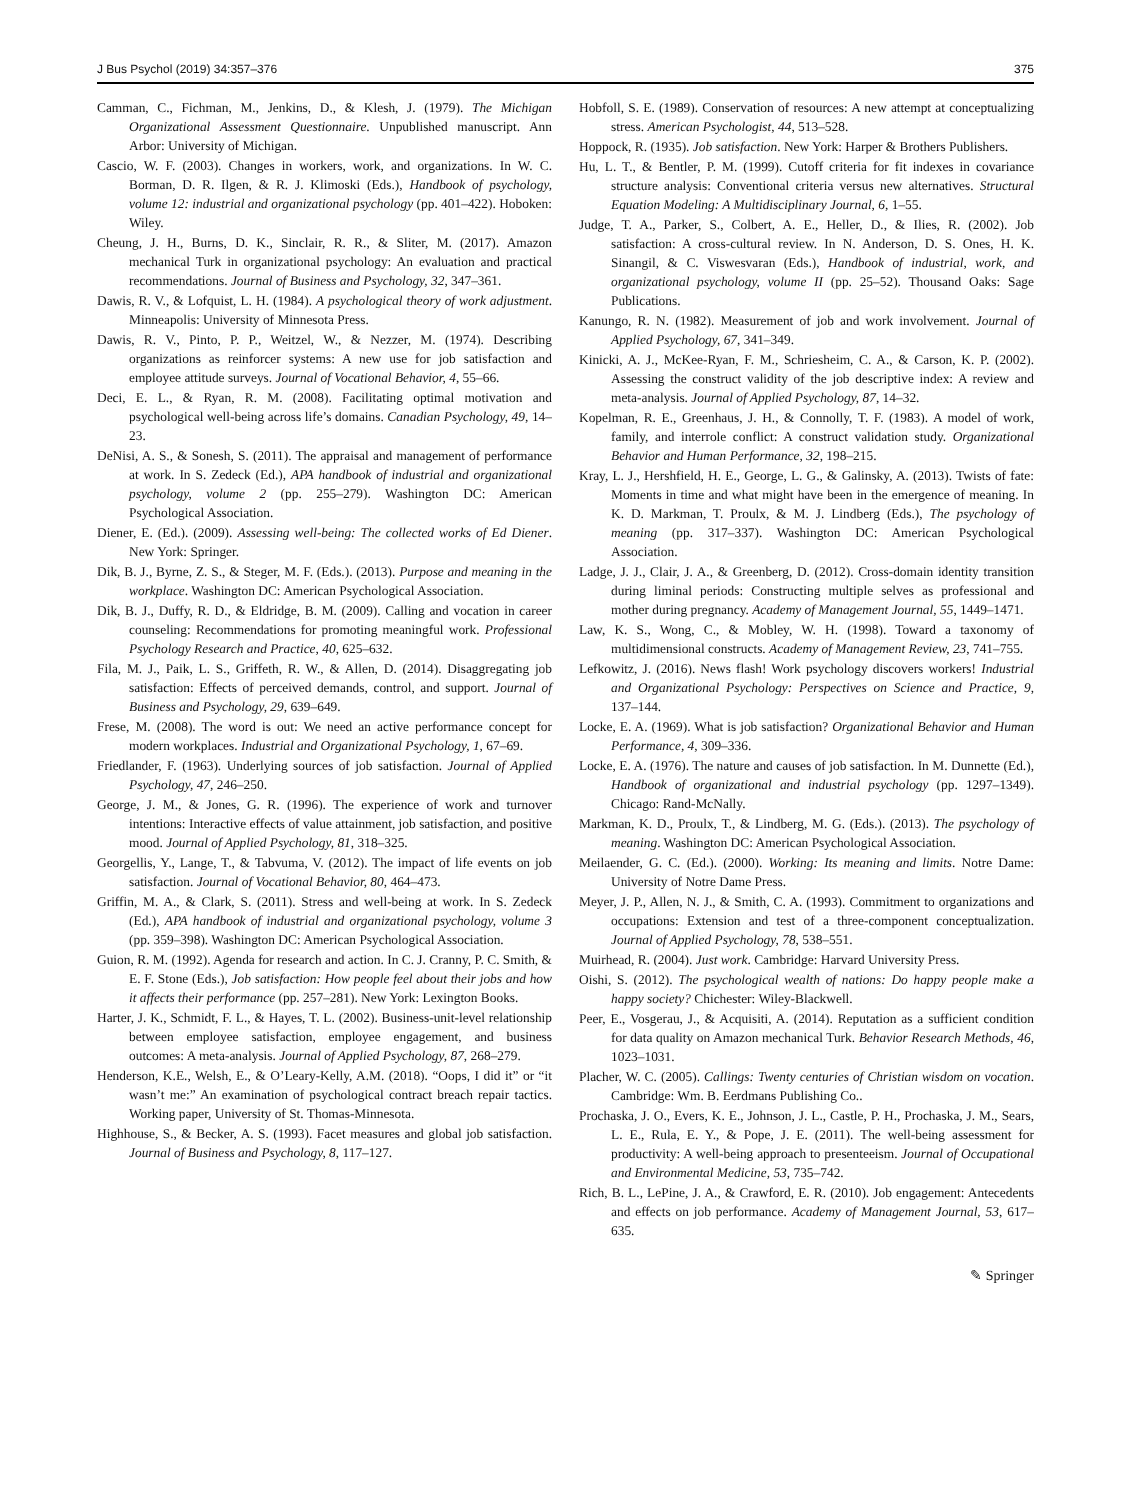J Bus Psychol (2019) 34:357–376 375
Camman, C., Fichman, M., Jenkins, D., & Klesh, J. (1979). The Michigan Organizational Assessment Questionnaire. Unpublished manuscript. Ann Arbor: University of Michigan.
Cascio, W. F. (2003). Changes in workers, work, and organizations. In W. C. Borman, D. R. Ilgen, & R. J. Klimoski (Eds.), Handbook of psychology, volume 12: industrial and organizational psychology (pp. 401–422). Hoboken: Wiley.
Cheung, J. H., Burns, D. K., Sinclair, R. R., & Sliter, M. (2017). Amazon mechanical Turk in organizational psychology: An evaluation and practical recommendations. Journal of Business and Psychology, 32, 347–361.
Dawis, R. V., & Lofquist, L. H. (1984). A psychological theory of work adjustment. Minneapolis: University of Minnesota Press.
Dawis, R. V., Pinto, P. P., Weitzel, W., & Nezzer, M. (1974). Describing organizations as reinforcer systems: A new use for job satisfaction and employee attitude surveys. Journal of Vocational Behavior, 4, 55–66.
Deci, E. L., & Ryan, R. M. (2008). Facilitating optimal motivation and psychological well-being across life’s domains. Canadian Psychology, 49, 14–23.
DeNisi, A. S., & Sonesh, S. (2011). The appraisal and management of performance at work. In S. Zedeck (Ed.), APA handbook of industrial and organizational psychology, volume 2 (pp. 255–279). Washington DC: American Psychological Association.
Diener, E. (Ed.). (2009). Assessing well-being: The collected works of Ed Diener. New York: Springer.
Dik, B. J., Byrne, Z. S., & Steger, M. F. (Eds.). (2013). Purpose and meaning in the workplace. Washington DC: American Psychological Association.
Dik, B. J., Duffy, R. D., & Eldridge, B. M. (2009). Calling and vocation in career counseling: Recommendations for promoting meaningful work. Professional Psychology Research and Practice, 40, 625–632.
Fila, M. J., Paik, L. S., Griffeth, R. W., & Allen, D. (2014). Disaggregating job satisfaction: Effects of perceived demands, control, and support. Journal of Business and Psychology, 29, 639–649.
Frese, M. (2008). The word is out: We need an active performance concept for modern workplaces. Industrial and Organizational Psychology, 1, 67–69.
Friedlander, F. (1963). Underlying sources of job satisfaction. Journal of Applied Psychology, 47, 246–250.
George, J. M., & Jones, G. R. (1996). The experience of work and turnover intentions: Interactive effects of value attainment, job satisfaction, and positive mood. Journal of Applied Psychology, 81, 318–325.
Georgellis, Y., Lange, T., & Tabvuma, V. (2012). The impact of life events on job satisfaction. Journal of Vocational Behavior, 80, 464–473.
Griffin, M. A., & Clark, S. (2011). Stress and well-being at work. In S. Zedeck (Ed.), APA handbook of industrial and organizational psychology, volume 3 (pp. 359–398). Washington DC: American Psychological Association.
Guion, R. M. (1992). Agenda for research and action. In C. J. Cranny, P. C. Smith, & E. F. Stone (Eds.), Job satisfaction: How people feel about their jobs and how it affects their performance (pp. 257–281). New York: Lexington Books.
Harter, J. K., Schmidt, F. L., & Hayes, T. L. (2002). Business-unit-level relationship between employee satisfaction, employee engagement, and business outcomes: A meta-analysis. Journal of Applied Psychology, 87, 268–279.
Henderson, K.E., Welsh, E., & O’Leary-Kelly, A.M. (2018). “Oops, I did it” or “it wasn’t me:” An examination of psychological contract breach repair tactics. Working paper, University of St. Thomas-Minnesota.
Highhouse, S., & Becker, A. S. (1993). Facet measures and global job satisfaction. Journal of Business and Psychology, 8, 117–127.
Hobfoll, S. E. (1989). Conservation of resources: A new attempt at conceptualizing stress. American Psychologist, 44, 513–528.
Hoppock, R. (1935). Job satisfaction. New York: Harper & Brothers Publishers.
Hu, L. T., & Bentler, P. M. (1999). Cutoff criteria for fit indexes in covariance structure analysis: Conventional criteria versus new alternatives. Structural Equation Modeling: A Multidisciplinary Journal, 6, 1–55.
Judge, T. A., Parker, S., Colbert, A. E., Heller, D., & Ilies, R. (2002). Job satisfaction: A cross-cultural review. In N. Anderson, D. S. Ones, H. K. Sinangil, & C. Viswesvaran (Eds.), Handbook of industrial, work, and organizational psychology, volume II (pp. 25–52). Thousand Oaks: Sage Publications.
Kanungo, R. N. (1982). Measurement of job and work involvement. Journal of Applied Psychology, 67, 341–349.
Kinicki, A. J., McKee-Ryan, F. M., Schriesheim, C. A., & Carson, K. P. (2002). Assessing the construct validity of the job descriptive index: A review and meta-analysis. Journal of Applied Psychology, 87, 14–32.
Kopelman, R. E., Greenhaus, J. H., & Connolly, T. F. (1983). A model of work, family, and interrole conflict: A construct validation study. Organizational Behavior and Human Performance, 32, 198–215.
Kray, L. J., Hershfield, H. E., George, L. G., & Galinsky, A. (2013). Twists of fate: Moments in time and what might have been in the emergence of meaning. In K. D. Markman, T. Proulx, & M. J. Lindberg (Eds.), The psychology of meaning (pp. 317–337). Washington DC: American Psychological Association.
Ladge, J. J., Clair, J. A., & Greenberg, D. (2012). Cross-domain identity transition during liminal periods: Constructing multiple selves as professional and mother during pregnancy. Academy of Management Journal, 55, 1449–1471.
Law, K. S., Wong, C., & Mobley, W. H. (1998). Toward a taxonomy of multidimensional constructs. Academy of Management Review, 23, 741–755.
Lefkowitz, J. (2016). News flash! Work psychology discovers workers! Industrial and Organizational Psychology: Perspectives on Science and Practice, 9, 137–144.
Locke, E. A. (1969). What is job satisfaction? Organizational Behavior and Human Performance, 4, 309–336.
Locke, E. A. (1976). The nature and causes of job satisfaction. In M. Dunnette (Ed.), Handbook of organizational and industrial psychology (pp. 1297–1349). Chicago: Rand-McNally.
Markman, K. D., Proulx, T., & Lindberg, M. G. (Eds.). (2013). The psychology of meaning. Washington DC: American Psychological Association.
Meilaender, G. C. (Ed.). (2000). Working: Its meaning and limits. Notre Dame: University of Notre Dame Press.
Meyer, J. P., Allen, N. J., & Smith, C. A. (1993). Commitment to organizations and occupations: Extension and test of a three-component conceptualization. Journal of Applied Psychology, 78, 538–551.
Muirhead, R. (2004). Just work. Cambridge: Harvard University Press.
Oishi, S. (2012). The psychological wealth of nations: Do happy people make a happy society? Chichester: Wiley-Blackwell.
Peer, E., Vosgerau, J., & Acquisiti, A. (2014). Reputation as a sufficient condition for data quality on Amazon mechanical Turk. Behavior Research Methods, 46, 1023–1031.
Placher, W. C. (2005). Callings: Twenty centuries of Christian wisdom on vocation. Cambridge: Wm. B. Eerdmans Publishing Co..
Prochaska, J. O., Evers, K. E., Johnson, J. L., Castle, P. H., Prochaska, J. M., Sears, L. E., Rula, E. Y., & Pope, J. E. (2011). The well-being assessment for productivity: A well-being approach to presenteeism. Journal of Occupational and Environmental Medicine, 53, 735–742.
Rich, B. L., LePine, J. A., & Crawford, E. R. (2010). Job engagement: Antecedents and effects on job performance. Academy of Management Journal, 53, 617–635.
✎ Springer